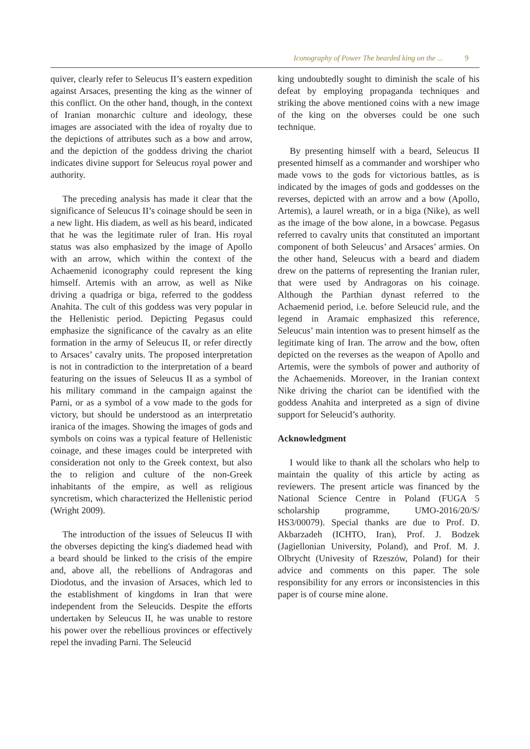Iconography of Power The bearded king on the ... 9
quiver, clearly refer to Seleucus II’s eastern expedition against Arsaces, presenting the king as the winner of this conflict. On the other hand, though, in the context of Iranian monarchic culture and ideology, these images are associated with the idea of royalty due to the depictions of attributes such as a bow and arrow, and the depiction of the goddess driving the chariot indicates divine support for Seleucus royal power and authority.
The preceding analysis has made it clear that the significance of Seleucus II’s coinage should be seen in a new light. His diadem, as well as his beard, indicated that he was the legitimate ruler of Iran. His royal status was also emphasized by the image of Apollo with an arrow, which within the context of the Achaemenid iconography could represent the king himself. Artemis with an arrow, as well as Nike driving a quadriga or biga, referred to the goddess Anahita. The cult of this goddess was very popular in the Hellenistic period. Depicting Pegasus could emphasize the significance of the cavalry as an elite formation in the army of Seleucus II, or refer directly to Arsaces’ cavalry units. The proposed interpretation is not in contradiction to the interpretation of a beard featuring on the issues of Seleucus II as a symbol of his military command in the campaign against the Parni, or as a symbol of a vow made to the gods for victory, but should be understood as an interpretatio iranica of the images. Showing the images of gods and symbols on coins was a typical feature of Hellenistic coinage, and these images could be interpreted with consideration not only to the Greek context, but also the to religion and culture of the non-Greek inhabitants of the empire, as well as religious syncretism, which characterized the Hellenistic period (Wright 2009).
The introduction of the issues of Seleucus II with the obverses depicting the king's diademed head with a beard should be linked to the crisis of the empire and, above all, the rebellions of Andragoras and Diodotus, and the invasion of Arsaces, which led to the establishment of kingdoms in Iran that were independent from the Seleucids. Despite the efforts undertaken by Seleucus II, he was unable to restore his power over the rebellious provinces or effectively repel the invading Parni. The Seleucid
king undoubtedly sought to diminish the scale of his defeat by employing propaganda techniques and striking the above mentioned coins with a new image of the king on the obverses could be one such technique.
By presenting himself with a beard, Seleucus II presented himself as a commander and worshiper who made vows to the gods for victorious battles, as is indicated by the images of gods and goddesses on the reverses, depicted with an arrow and a bow (Apollo, Artemis), a laurel wreath, or in a biga (Nike), as well as the image of the bow alone, in a bowcase. Pegasus referred to cavalry units that constituted an important component of both Seleucus’ and Arsaces’ armies. On the other hand, Seleucus with a beard and diadem drew on the patterns of representing the Iranian ruler, that were used by Andragoras on his coinage. Although the Parthian dynast referred to the Achaemenid period, i.e. before Seleucid rule, and the legend in Aramaic emphasized this reference, Seleucus’ main intention was to present himself as the legitimate king of Iran. The arrow and the bow, often depicted on the reverses as the weapon of Apollo and Artemis, were the symbols of power and authority of the Achaemenids. Moreover, in the Iranian context Nike driving the chariot can be identified with the goddess Anahita and interpreted as a sign of divine support for Seleucid’s authority.
Acknowledgment
I would like to thank all the scholars who help to maintain the quality of this article by acting as reviewers. The present article was financed by the National Science Centre in Poland (FUGA 5 scholarship programme, UMO-2016/20/S/ HS3/00079). Special thanks are due to Prof. D. Akbarzadeh (ICHTO, Iran), Prof. J. Bodzek (Jagiellonian University, Poland), and Prof. M. J. Olbrycht (Univesity of Rzeszów, Poland) for their advice and comments on this paper. The sole responsibility for any errors or inconsistencies in this paper is of course mine alone.